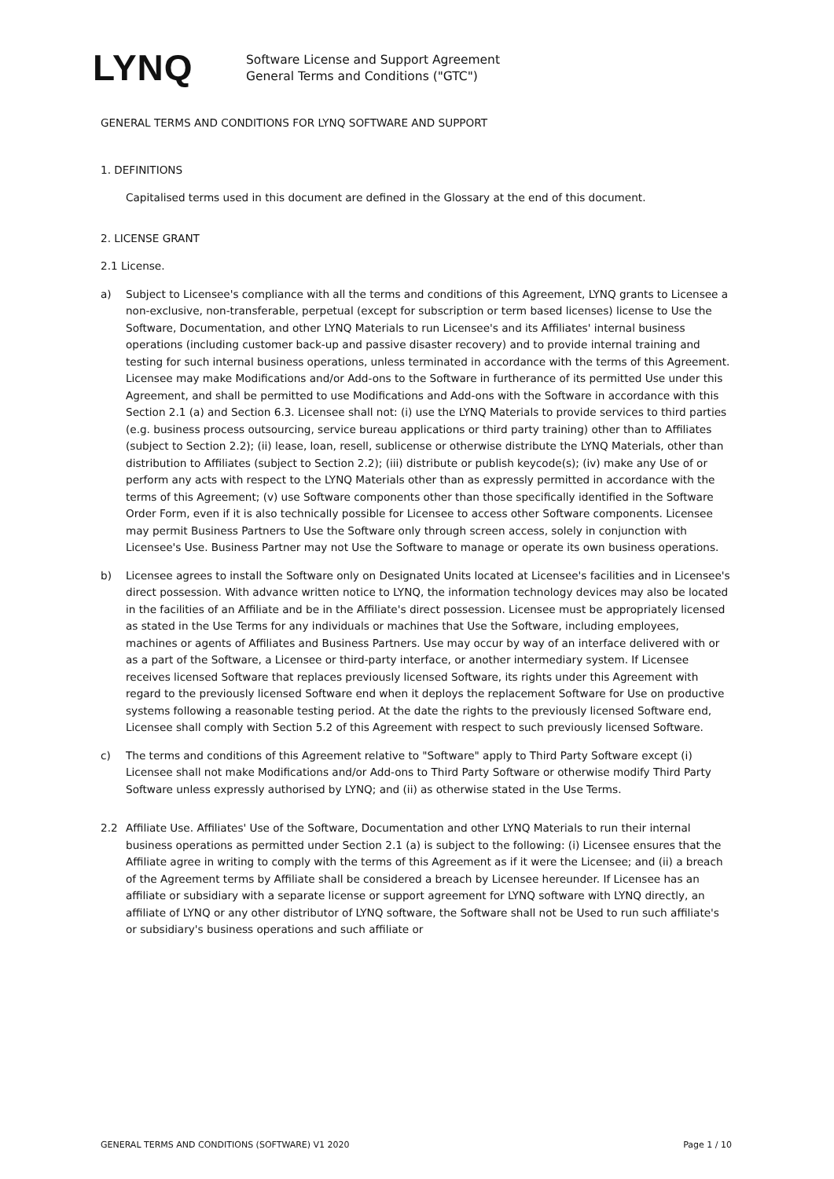LYNQ
Software License and Support Agreement
General Terms and Conditions ("GTC")
GENERAL TERMS AND CONDITIONS FOR LYNQ SOFTWARE AND SUPPORT
1. DEFINITIONS
Capitalised terms used in this document are defined in the Glossary at the end of this document.
2. LICENSE GRANT
2.1 License.
a) Subject to Licensee's compliance with all the terms and conditions of this Agreement, LYNQ grants to Licensee a non-exclusive, non-transferable, perpetual (except for subscription or term based licenses) license to Use the Software, Documentation, and other LYNQ Materials to run Licensee's and its Affiliates' internal business operations (including customer back-up and passive disaster recovery) and to provide internal training and testing for such internal business operations, unless terminated in accordance with the terms of this Agreement. Licensee may make Modifications and/or Add-ons to the Software in furtherance of its permitted Use under this Agreement, and shall be permitted to use Modifications and Add-ons with the Software in accordance with this Section 2.1 (a) and Section 6.3. Licensee shall not: (i) use the LYNQ Materials to provide services to third parties (e.g. business process outsourcing, service bureau applications or third party training) other than to Affiliates (subject to Section 2.2); (ii) lease, loan, resell, sublicense or otherwise distribute the LYNQ Materials, other than distribution to Affiliates (subject to Section 2.2); (iii) distribute or publish keycode(s); (iv) make any Use of or perform any acts with respect to the LYNQ Materials other than as expressly permitted in accordance with the terms of this Agreement; (v) use Software components other than those specifically identified in the Software Order Form, even if it is also technically possible for Licensee to access other Software components. Licensee may permit Business Partners to Use the Software only through screen access, solely in conjunction with Licensee's Use. Business Partner may not Use the Software to manage or operate its own business operations.
b) Licensee agrees to install the Software only on Designated Units located at Licensee's facilities and in Licensee's direct possession. With advance written notice to LYNQ, the information technology devices may also be located in the facilities of an Affiliate and be in the Affiliate's direct possession. Licensee must be appropriately licensed as stated in the Use Terms for any individuals or machines that Use the Software, including employees, machines or agents of Affiliates and Business Partners. Use may occur by way of an interface delivered with or as a part of the Software, a Licensee or third-party interface, or another intermediary system. If Licensee receives licensed Software that replaces previously licensed Software, its rights under this Agreement with regard to the previously licensed Software end when it deploys the replacement Software for Use on productive systems following a reasonable testing period. At the date the rights to the previously licensed Software end, Licensee shall comply with Section 5.2 of this Agreement with respect to such previously licensed Software.
c) The terms and conditions of this Agreement relative to "Software" apply to Third Party Software except (i) Licensee shall not make Modifications and/or Add-ons to Third Party Software or otherwise modify Third Party Software unless expressly authorised by LYNQ; and (ii) as otherwise stated in the Use Terms.
2.2 Affiliate Use. Affiliates' Use of the Software, Documentation and other LYNQ Materials to run their internal business operations as permitted under Section 2.1 (a) is subject to the following: (i) Licensee ensures that the Affiliate agree in writing to comply with the terms of this Agreement as if it were the Licensee; and (ii) a breach of the Agreement terms by Affiliate shall be considered a breach by Licensee hereunder. If Licensee has an affiliate or subsidiary with a separate license or support agreement for LYNQ software with LYNQ directly, an affiliate of LYNQ or any other distributor of LYNQ software, the Software shall not be Used to run such affiliate's or subsidiary's business operations and such affiliate or
GENERAL TERMS AND CONDITIONS (SOFTWARE) V1 2020 Page 1 / 10